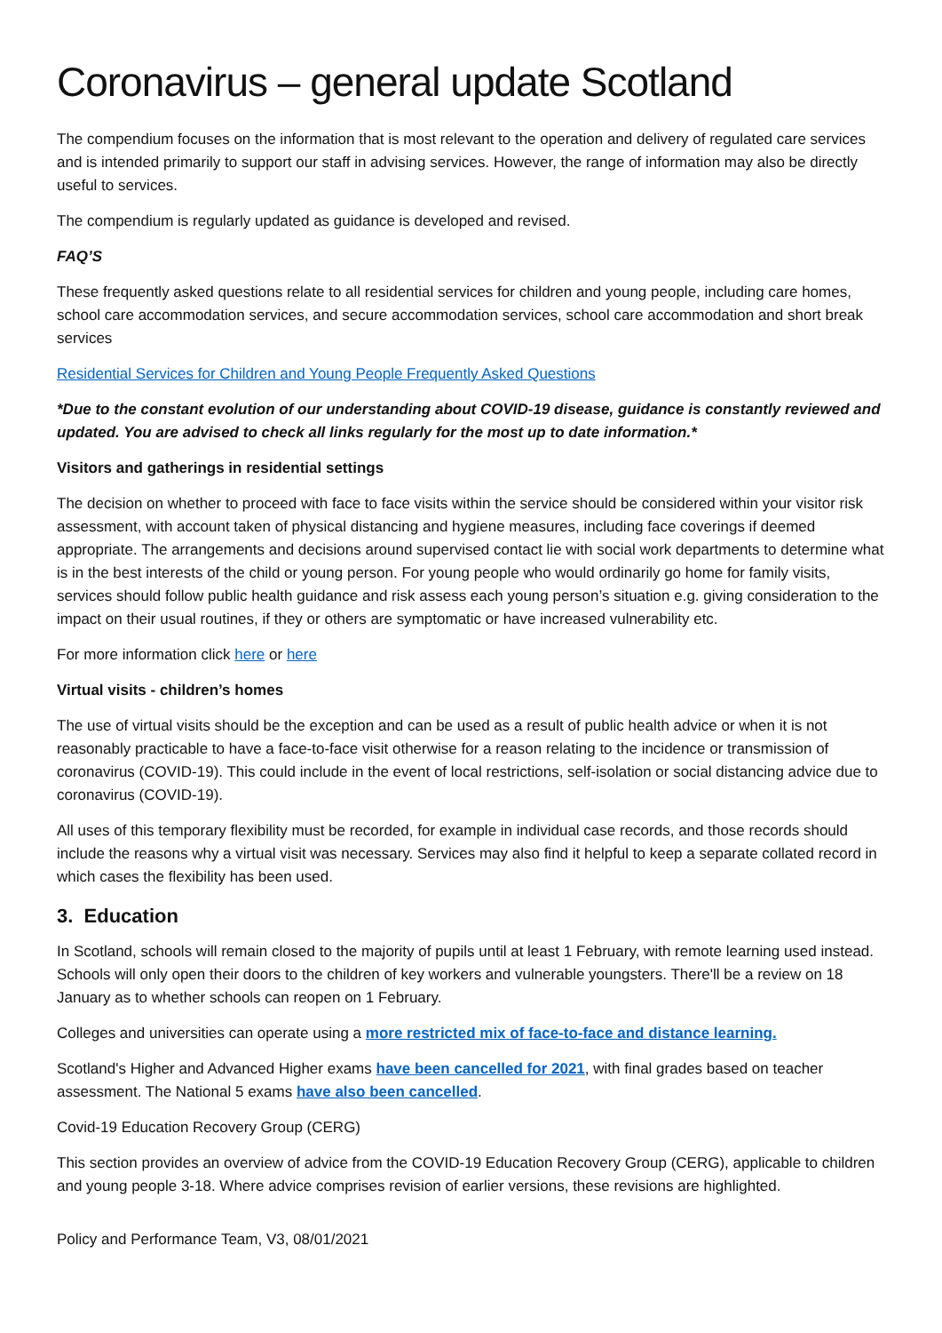Coronavirus – general update Scotland
The compendium focuses on the information that is most relevant to the operation and delivery of regulated care services and is intended primarily to support our staff in advising services. However, the range of information may also be directly useful to services.
The compendium is regularly updated as guidance is developed and revised.
FAQ’S
These frequently asked questions relate to all residential services for children and young people, including care homes, school care accommodation services, and secure accommodation services, school care accommodation and short break services
Residential Services for Children and Young People Frequently Asked Questions
*Due to the constant evolution of our understanding about COVID-19 disease, guidance is constantly reviewed and updated. You are advised to check all links regularly for the most up to date information.*
Visitors and gatherings in residential settings
The decision on whether to proceed with face to face visits within the service should be considered within your visitor risk assessment, with account taken of physical distancing and hygiene measures, including face coverings if deemed appropriate. The arrangements and decisions around supervised contact lie with social work departments to determine what is in the best interests of the child or young person. For young people who would ordinarily go home for family visits, services should follow public health guidance and risk assess each young person’s situation e.g. giving consideration to the impact on their usual routines, if they or others are symptomatic or have increased vulnerability etc.
For more information click here or here
Virtual visits - children’s homes
The use of virtual visits should be the exception and can be used as a result of public health advice or when it is not reasonably practicable to have a face-to-face visit otherwise for a reason relating to the incidence or transmission of coronavirus (COVID-19). This could include in the event of local restrictions, self-isolation or social distancing advice due to coronavirus (COVID-19).
All uses of this temporary flexibility must be recorded, for example in individual case records, and those records should include the reasons why a virtual visit was necessary. Services may also find it helpful to keep a separate collated record in which cases the flexibility has been used.
3. Education
In Scotland, schools will remain closed to the majority of pupils until at least 1 February, with remote learning used instead. Schools will only open their doors to the children of key workers and vulnerable youngsters. There'll be a review on 18 January as to whether schools can reopen on 1 February.
Colleges and universities can operate using a more restricted mix of face-to-face and distance learning.
Scotland's Higher and Advanced Higher exams have been cancelled for 2021, with final grades based on teacher assessment. The National 5 exams have also been cancelled.
Covid-19 Education Recovery Group (CERG)
This section provides an overview of advice from the COVID-19 Education Recovery Group (CERG), applicable to children and young people 3-18. Where advice comprises revision of earlier versions, these revisions are highlighted.
Policy and Performance Team, V3, 08/01/2021